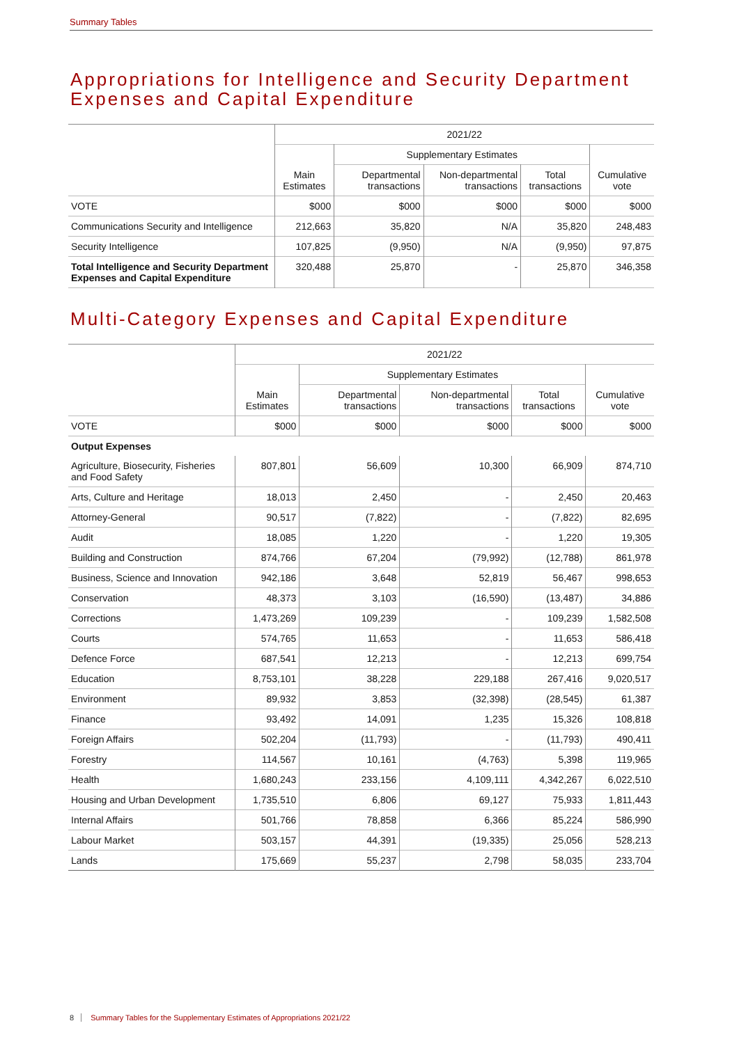Summary Tables
Appropriations for Intelligence and Security Department Expenses and Capital Expenditure
| | 2021/22 | | | | |
| --- | --- | --- | --- | --- | --- |
| | Main Estimates | Supplementary Estimates | | | Cumulative vote |
| | | Departmental transactions | Non-departmental transactions | Total transactions | |
| VOTE | $000 | $000 | $000 | $000 | $000 |
| Communications Security and Intelligence | 212,663 | 35,820 | N/A | 35,820 | 248,483 |
| Security Intelligence | 107,825 | (9,950) | N/A | (9,950) | 97,875 |
| Total Intelligence and Security Department Expenses and Capital Expenditure | 320,488 | 25,870 | - | 25,870 | 346,358 |
Multi-Category Expenses and Capital Expenditure
| | 2021/22 | | | | |
| --- | --- | --- | --- | --- | --- |
| | Main Estimates | Supplementary Estimates | | | Cumulative vote |
| | | Departmental transactions | Non-departmental transactions | Total transactions | |
| VOTE | $000 | $000 | $000 | $000 | $000 |
| Output Expenses | | | | | |
| Agriculture, Biosecurity, Fisheries and Food Safety | 807,801 | 56,609 | 10,300 | 66,909 | 874,710 |
| Arts, Culture and Heritage | 18,013 | 2,450 | - | 2,450 | 20,463 |
| Attorney-General | 90,517 | (7,822) | - | (7,822) | 82,695 |
| Audit | 18,085 | 1,220 | - | 1,220 | 19,305 |
| Building and Construction | 874,766 | 67,204 | (79,992) | (12,788) | 861,978 |
| Business, Science and Innovation | 942,186 | 3,648 | 52,819 | 56,467 | 998,653 |
| Conservation | 48,373 | 3,103 | (16,590) | (13,487) | 34,886 |
| Corrections | 1,473,269 | 109,239 | - | 109,239 | 1,582,508 |
| Courts | 574,765 | 11,653 | - | 11,653 | 586,418 |
| Defence Force | 687,541 | 12,213 | - | 12,213 | 699,754 |
| Education | 8,753,101 | 38,228 | 229,188 | 267,416 | 9,020,517 |
| Environment | 89,932 | 3,853 | (32,398) | (28,545) | 61,387 |
| Finance | 93,492 | 14,091 | 1,235 | 15,326 | 108,818 |
| Foreign Affairs | 502,204 | (11,793) | - | (11,793) | 490,411 |
| Forestry | 114,567 | 10,161 | (4,763) | 5,398 | 119,965 |
| Health | 1,680,243 | 233,156 | 4,109,111 | 4,342,267 | 6,022,510 |
| Housing and Urban Development | 1,735,510 | 6,806 | 69,127 | 75,933 | 1,811,443 |
| Internal Affairs | 501,766 | 78,858 | 6,366 | 85,224 | 586,990 |
| Labour Market | 503,157 | 44,391 | (19,335) | 25,056 | 528,213 |
| Lands | 175,669 | 55,237 | 2,798 | 58,035 | 233,704 |
8 Summary Tables for the Supplementary Estimates of Appropriations 2021/22